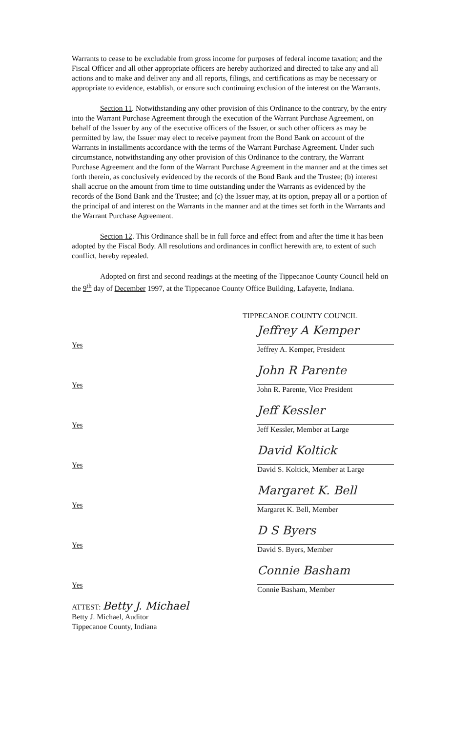Warrants to cease to be excludable from gross income for purposes of federal income taxation; and the Fiscal Officer and all other appropriate officers are hereby authorized and directed to take any and all actions and to make and deliver any and all reports, filings, and certifications as may be necessary or appropriate to evidence, establish, or ensure such continuing exclusion of the interest on the Warrants.
Section 11. Notwithstanding any other provision of this Ordinance to the contrary, by the entry into the Warrant Purchase Agreement through the execution of the Warrant Purchase Agreement, on behalf of the Issuer by any of the executive officers of the Issuer, or such other officers as may be permitted by law, the Issuer may elect to receive payment from the Bond Bank on account of the Warrants in installments accordance with the terms of the Warrant Purchase Agreement. Under such circumstance, notwithstanding any other provision of this Ordinance to the contrary, the Warrant Purchase Agreement and the form of the Warrant Purchase Agreement in the manner and at the times set forth therein, as conclusively evidenced by the records of the Bond Bank and the Trustee; (b) interest shall accrue on the amount from time to time outstanding under the Warrants as evidenced by the records of the Bond Bank and the Trustee; and (c) the Issuer may, at its option, prepay all or a portion of the principal of and interest on the Warrants in the manner and at the times set forth in the Warrants and the Warrant Purchase Agreement.
Section 12. This Ordinance shall be in full force and effect from and after the time it has been adopted by the Fiscal Body. All resolutions and ordinances in conflict herewith are, to extent of such conflict, hereby repealed.
Adopted on first and second readings at the meeting of the Tippecanoe County Council held on the 9<sup>th</sup> day of December 1997, at the Tippecanoe County Office Building, Lafayette, Indiana.
TIPPECANOE COUNTY COUNCIL
Yes
Jeffrey A Kemper
Jeffrey A. Kemper, President
Yes
John R Parente
John R. Parente, Vice President
Yes
Jeff Kessler
Jeff Kessler, Member at Large
Yes
David Koltick
David S. Koltick, Member at Large
Yes
Margaret K. Bell
Margaret K. Bell, Member
Yes
D S Byers
David S. Byers, Member
Yes
Connie Basham
Connie Basham, Member
ATTEST: Betty J. Michael
Betty J. Michael, Auditor
Tippecanoe County, Indiana